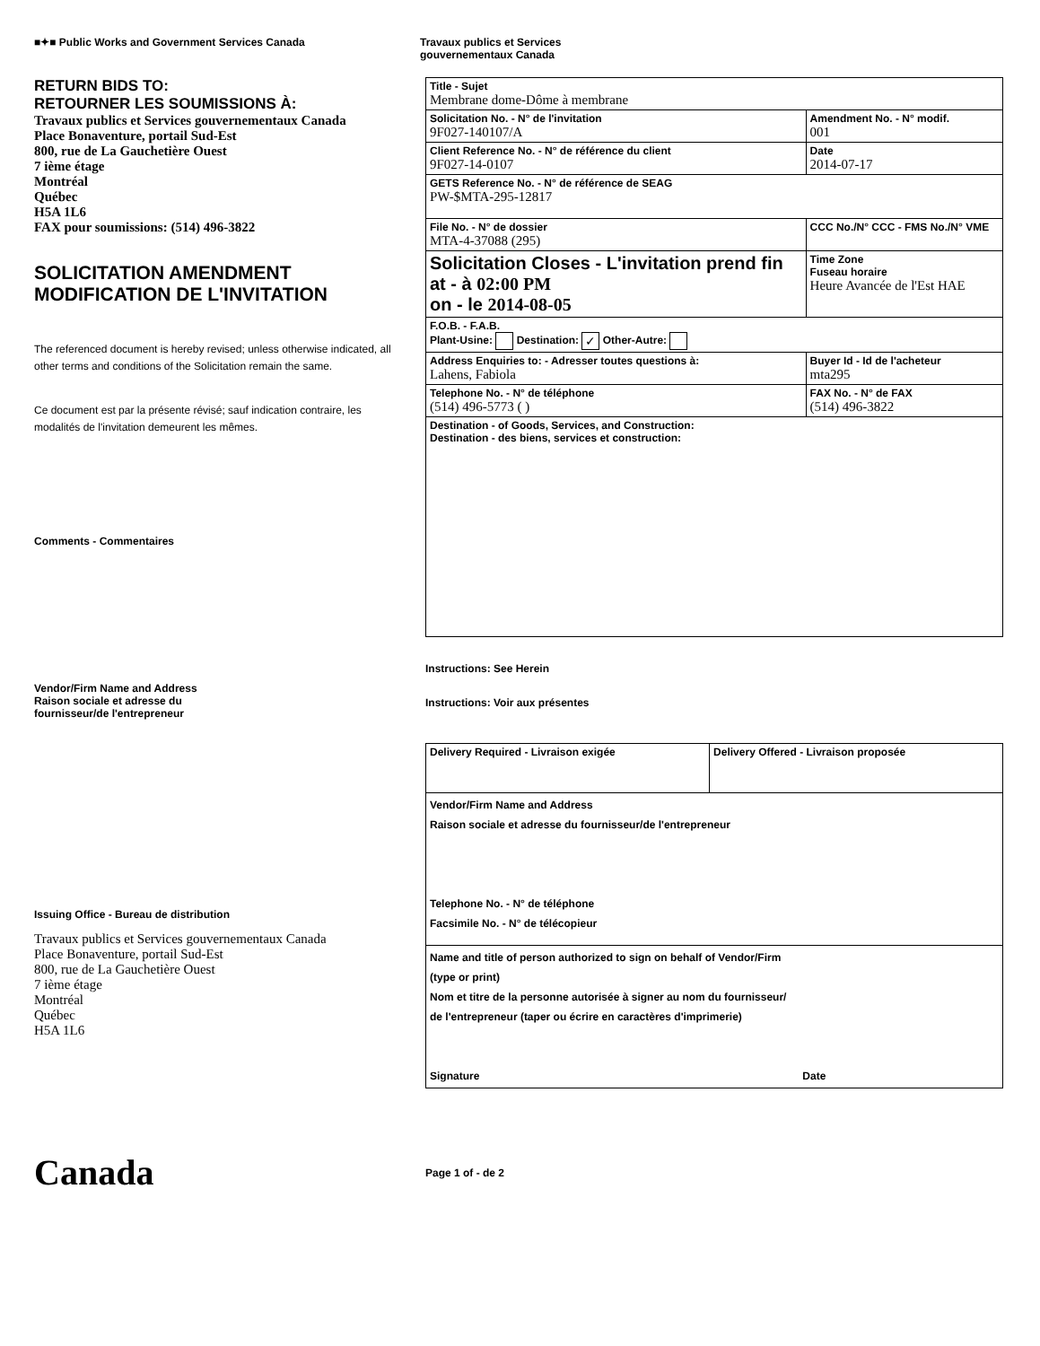■✦■ Public Works and Government Services Canada Travaux publics et Services
gouvernementaux Canada
RETURN BIDS TO:
RETOURNER LES SOUMISSIONS À:
Travaux publics et Services gouvernementaux Canada
Place Bonaventure, portail Sud-Est
800, rue de La Gauchetière Ouest
7 ième étage
Montréal
Québec
H5A 1L6
FAX pour soumissions: (514) 496-3822
SOLICITATION AMENDMENT
MODIFICATION DE L'INVITATION
The referenced document is hereby revised; unless otherwise indicated, all other terms and conditions of the Solicitation remain the same.
Ce document est par la présente révisé; sauf indication contraire, les modalités de l'invitation demeurent les mêmes.
Comments - Commentaires
Vendor/Firm Name and Address
Raison sociale et adresse du
fournisseur/de l'entrepreneur
Issuing Office - Bureau de distribution
Travaux publics et Services gouvernementaux Canada
Place Bonaventure, portail Sud-Est
800, rue de La Gauchetière Ouest
7 ième étage
Montréal
Québec
H5A 1L6
| Title - Sujet Membrane dome-Dôme à membrane | | | |
| Solicitation No. - N° de l'invitation 9F027-140107/A | | | Amendment No. - N° modif. 001 |
| Client Reference No. - N° de référence du client 9F027-14-0107 | | | Date 2014-07-17 |
| GETS Reference No. - N° de référence de SEAG PW-$MTA-295-12817 | | | |
| File No. - N° de dossier MTA-4-37088 (295) | CCC No./N° CCC - FMS No./N° VME | | |
| Solicitation Closes - L'invitation prend fin at - à 02:00 PM on - le 2014-08-05 | | Time Zone Fuseau horaire Heure Avancée de l'Est HAE | |
| F.O.B. - F.A.B. Plant-Usine: Destination: ✓ Other-Autre: | | | |
| Address Enquiries to: - Adresser toutes questions à: Lahens, Fabiola | | | Buyer Id - Id de l'acheteur mta295 |
| Telephone No. - N° de téléphone (514) 496-5773 ( ) | | | FAX No. - N° de FAX (514) 496-3822 |
| Destination - of Goods, Services, and Construction: Destination - des biens, services et construction: | | | |
Instructions: See Herein
Instructions: Voir aux présentes
| Delivery Required - Livraison exigée | Delivery Offered - Livraison proposée |
| Vendor/Firm Name and Address Raison sociale et adresse du fournisseur/de l'entrepreneur Telephone No. - N° de téléphone Facsimile No. - N° de télécopieur | |
| Name and title of person authorized to sign on behalf of Vendor/Firm (type or print) Nom et titre de la personne autorisée à signer au nom du fournisseur/ de l'entrepreneur (taper ou écrire en caractères d'imprimerie) Signature Date | |
Canada
Page 1 of - de 2